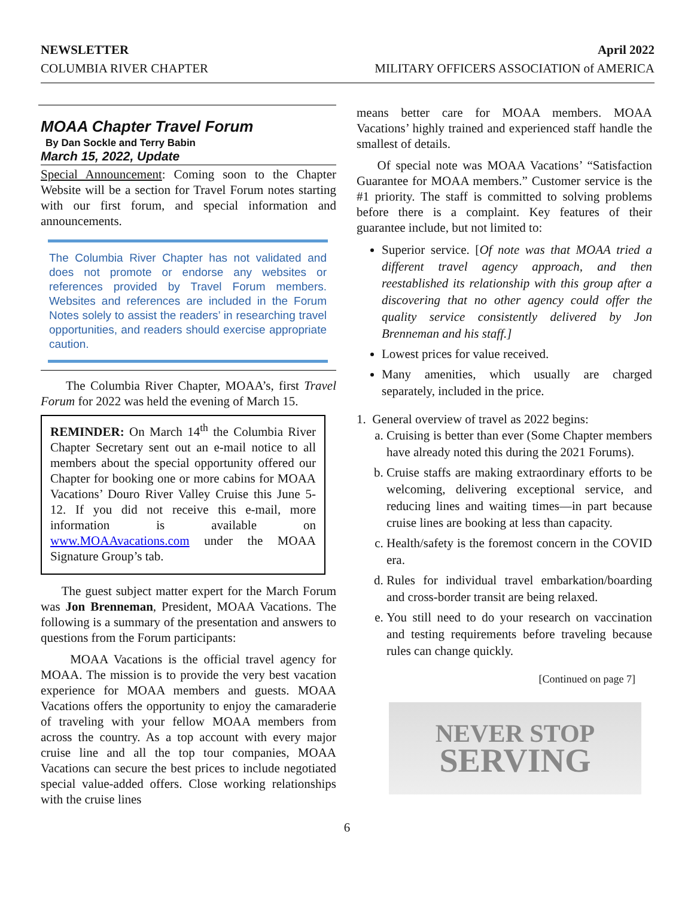NEWSLETTER
COLUMBIA RIVER CHAPTER
April 2022
MILITARY OFFICERS ASSOCIATION of AMERICA
MOAA Chapter Travel Forum
By Dan Sockle and Terry Babin
March 15, 2022, Update
Special Announcement: Coming soon to the Chapter Website will be a section for Travel Forum notes starting with our first forum, and special information and announcements.
The Columbia River Chapter has not validated and does not promote or endorse any websites or references provided by Travel Forum members. Websites and references are included in the Forum Notes solely to assist the readers’ in researching travel opportunities, and readers should exercise appropriate caution.
The Columbia River Chapter, MOAA’s, first Travel Forum for 2022 was held the evening of March 15.
REMINDER: On March 14<sup>th</sup> the Columbia River Chapter Secretary sent out an e-mail notice to all members about the special opportunity offered our Chapter for booking one or more cabins for MOAA Vacations’ Douro River Valley Cruise this June 5-12. If you did not receive this e-mail, more information is available on www.MOAAvacations.com under the MOAA Signature Group’s tab.
The guest subject matter expert for the March Forum was Jon Brenneman, President, MOAA Vacations. The following is a summary of the presentation and answers to questions from the Forum participants:
MOAA Vacations is the official travel agency for MOAA. The mission is to provide the very best vacation experience for MOAA members and guests. MOAA Vacations offers the opportunity to enjoy the camaraderie of traveling with your fellow MOAA members from across the country. As a top account with every major cruise line and all the top tour companies, MOAA Vacations can secure the best prices to include negotiated special value-added offers. Close working relationships with the cruise lines
means better care for MOAA members. MOAA Vacations’ highly trained and experienced staff handle the smallest of details.
Of special note was MOAA Vacations’ “Satisfaction Guarantee for MOAA members.” Customer service is the #1 priority. The staff is committed to solving problems before there is a complaint. Key features of their guarantee include, but not limited to:
Superior service. [Of note was that MOAA tried a different travel agency approach, and then reestablished its relationship with this group after a discovering that no other agency could offer the quality service consistently delivered by Jon Brenneman and his staff.]
Lowest prices for value received.
Many amenities, which usually are charged separately, included in the price.
1. General overview of travel as 2022 begins:
a. Cruising is better than ever (Some Chapter members have already noted this during the 2021 Forums).
b. Cruise staffs are making extraordinary efforts to be welcoming, delivering exceptional service, and reducing lines and waiting times—in part because cruise lines are booking at less than capacity.
c. Health/safety is the foremost concern in the COVID era.
d. Rules for individual travel embarkation/boarding and cross-border transit are being relaxed.
e. You still need to do your research on vaccination and testing requirements before traveling because rules can change quickly.
[Continued on page 7]
NEVER STOP
SERVING
6